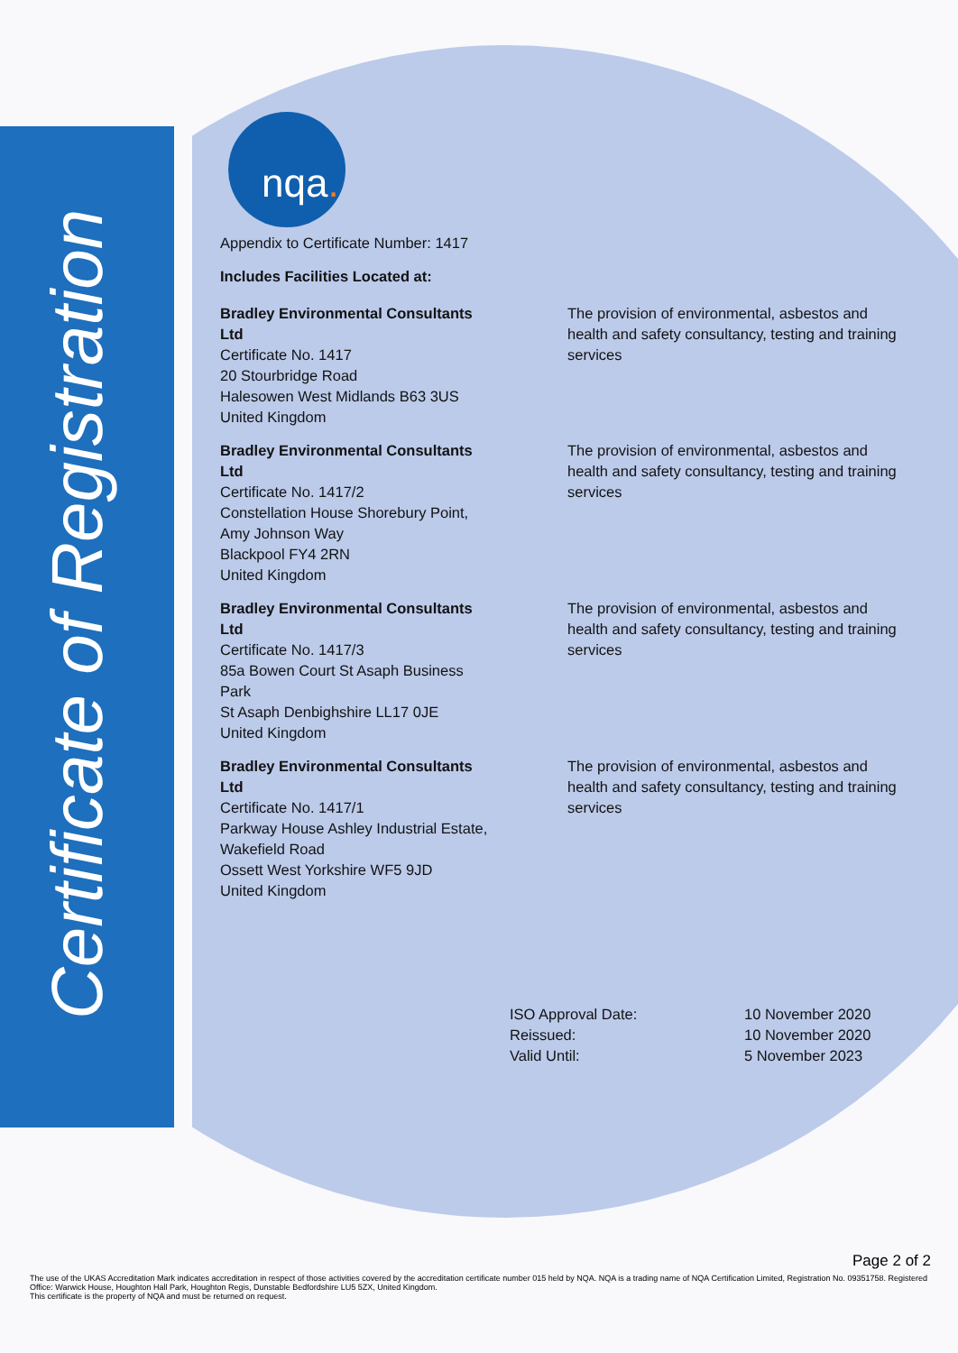Certificate of Registration
nqa.
Appendix to Certificate Number: 1417
Includes Facilities Located at:
| Bradley Environmental Consultants Ltd Certificate No. 1417 20 Stourbridge Road Halesowen West Midlands B63 3US United Kingdom | The provision of environmental, asbestos and health and safety consultancy, testing and training services |
| Bradley Environmental Consultants Ltd Certificate No. 1417/2 Constellation House Shorebury Point, Amy Johnson Way Blackpool FY4 2RN United Kingdom | The provision of environmental, asbestos and health and safety consultancy, testing and training services |
| Bradley Environmental Consultants Ltd Certificate No. 1417/3 85a Bowen Court St Asaph Business Park St Asaph Denbighshire LL17 0JE United Kingdom | The provision of environmental, asbestos and health and safety consultancy, testing and training services |
| Bradley Environmental Consultants Ltd Certificate No. 1417/1 Parkway House Ashley Industrial Estate, Wakefield Road Ossett West Yorkshire WF5 9JD United Kingdom | The provision of environmental, asbestos and health and safety consultancy, testing and training services |
| ISO Approval Date: | 10 November 2020 |
| Reissued: | 10 November 2020 |
| Valid Until: | 5 November 2023 |
Page 2 of 2
The use of the UKAS Accreditation Mark indicates accreditation in respect of those activities covered by the accreditation certificate number 015 held by NQA. NQA is a trading name of NQA Certification Limited, Registration No. 09351758. Registered Office: Warwick House, Houghton Hall Park, Houghton Regis, Dunstable Bedfordshire LU5 5ZX, United Kingdom.
This certificate is the property of NQA and must be returned on request.